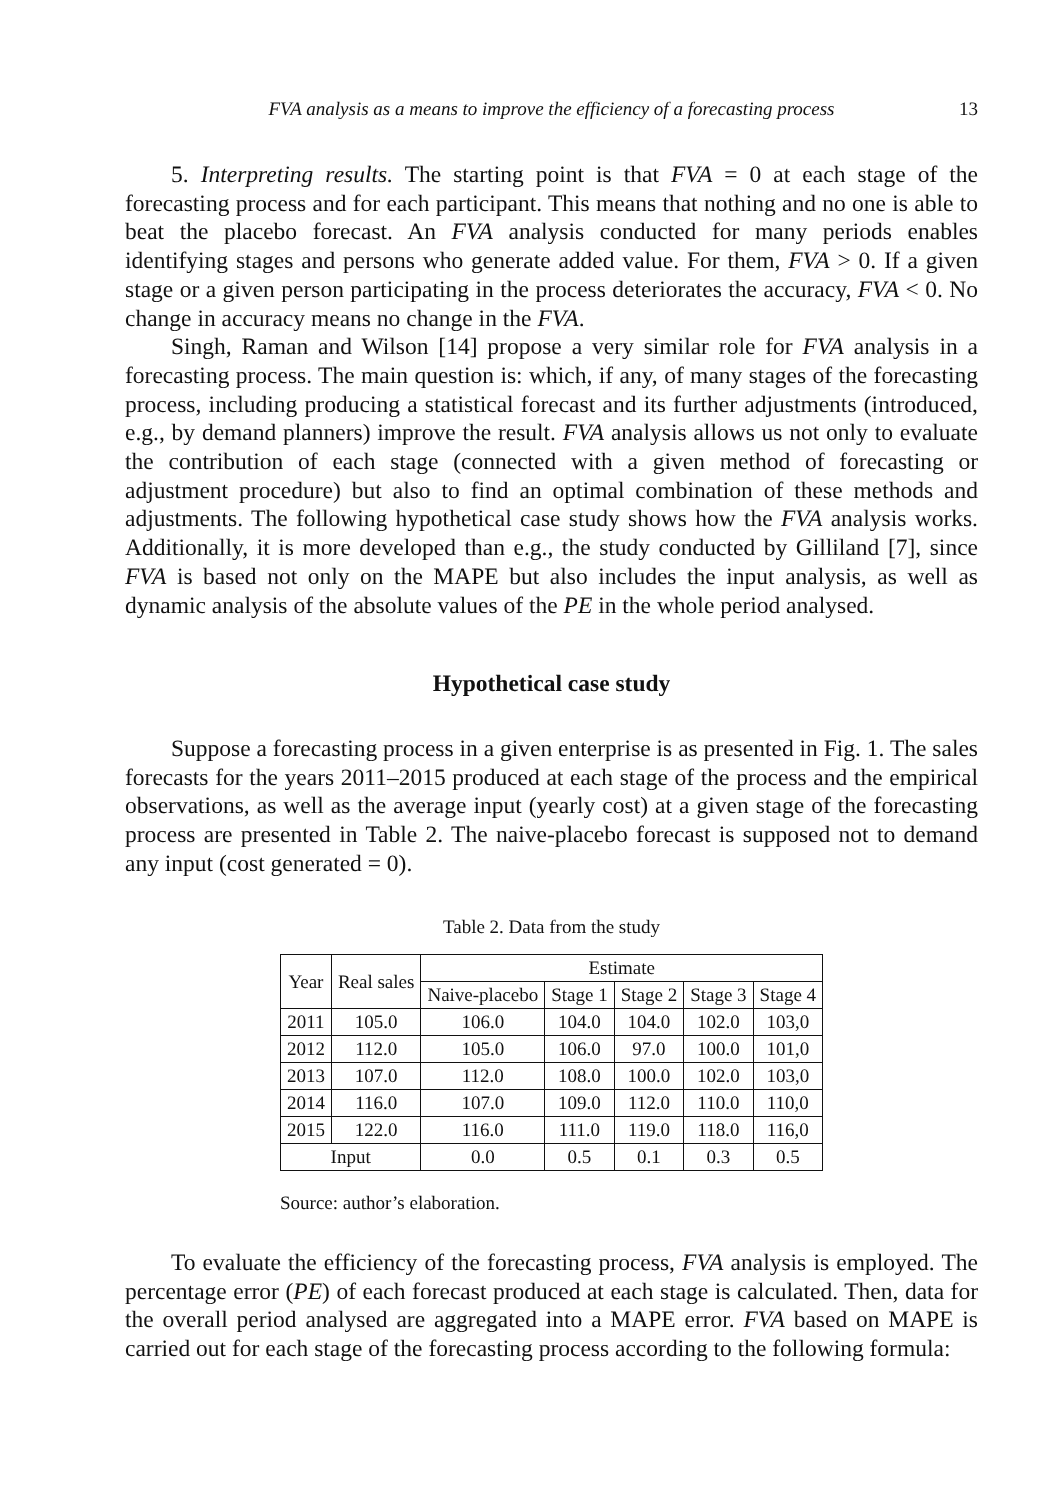FVA analysis as a means to improve the efficiency of a forecasting process 13
5. Interpreting results. The starting point is that FVA = 0 at each stage of the forecasting process and for each participant. This means that nothing and no one is able to beat the placebo forecast. An FVA analysis conducted for many periods enables identifying stages and persons who generate added value. For them, FVA > 0. If a given stage or a given person participating in the process deteriorates the accuracy, FVA < 0. No change in accuracy means no change in the FVA.
Singh, Raman and Wilson [14] propose a very similar role for FVA analysis in a forecasting process. The main question is: which, if any, of many stages of the forecasting process, including producing a statistical forecast and its further adjustments (introduced, e.g., by demand planners) improve the result. FVA analysis allows us not only to evaluate the contribution of each stage (connected with a given method of forecasting or adjustment procedure) but also to find an optimal combination of these methods and adjustments. The following hypothetical case study shows how the FVA analysis works. Additionally, it is more developed than e.g., the study conducted by Gilliland [7], since FVA is based not only on the MAPE but also includes the input analysis, as well as dynamic analysis of the absolute values of the PE in the whole period analysed.
Hypothetical case study
Suppose a forecasting process in a given enterprise is as presented in Fig. 1. The sales forecasts for the years 2011–2015 produced at each stage of the process and the empirical observations, as well as the average input (yearly cost) at a given stage of the forecasting process are presented in Table 2. The naive-placebo forecast is supposed not to demand any input (cost generated = 0).
Table 2. Data from the study
| Year | Real sales | Estimate | | | | |
| --- | --- | --- | --- | --- | --- | --- |
| | | Naive-placebo | Stage 1 | Stage 2 | Stage 3 | Stage 4 |
| 2011 | 105.0 | 106.0 | 104.0 | 104.0 | 102.0 | 103,0 |
| 2012 | 112.0 | 105.0 | 106.0 | 97.0 | 100.0 | 101,0 |
| 2013 | 107.0 | 112.0 | 108.0 | 100.0 | 102.0 | 103,0 |
| 2014 | 116.0 | 107.0 | 109.0 | 112.0 | 110.0 | 110,0 |
| 2015 | 122.0 | 116.0 | 111.0 | 119.0 | 118.0 | 116,0 |
| Input | | 0.0 | 0.5 | 0.1 | 0.3 | 0.5 |
Source: author’s elaboration.
To evaluate the efficiency of the forecasting process, FVA analysis is employed. The percentage error (PE) of each forecast produced at each stage is calculated. Then, data for the overall period analysed are aggregated into a MAPE error. FVA based on MAPE is carried out for each stage of the forecasting process according to the following formula: